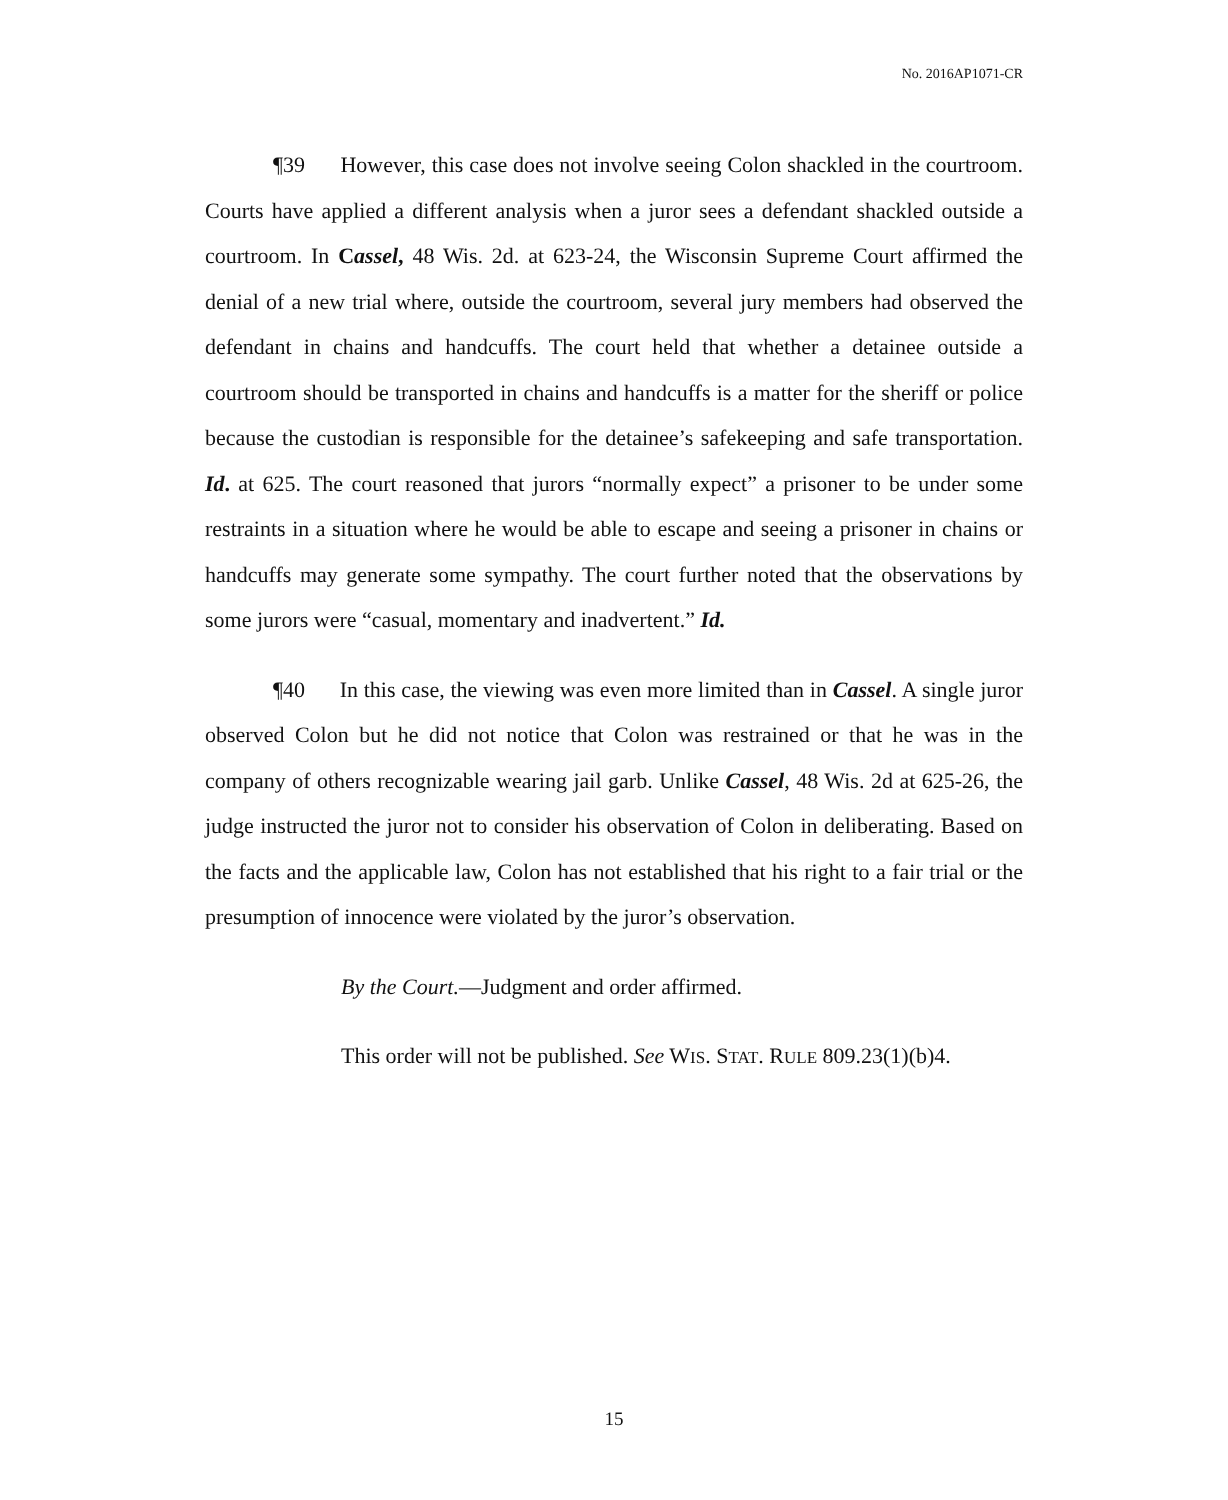No. 2016AP1071-CR
¶39 However, this case does not involve seeing Colon shackled in the courtroom. Courts have applied a different analysis when a juror sees a defendant shackled outside a courtroom. In Cassel, 48 Wis. 2d. at 623-24, the Wisconsin Supreme Court affirmed the denial of a new trial where, outside the courtroom, several jury members had observed the defendant in chains and handcuffs. The court held that whether a detainee outside a courtroom should be transported in chains and handcuffs is a matter for the sheriff or police because the custodian is responsible for the detainee’s safekeeping and safe transportation. Id. at 625. The court reasoned that jurors “normally expect” a prisoner to be under some restraints in a situation where he would be able to escape and seeing a prisoner in chains or handcuffs may generate some sympathy. The court further noted that the observations by some jurors were “casual, momentary and inadvertent.” Id.
¶40 In this case, the viewing was even more limited than in Cassel. A single juror observed Colon but he did not notice that Colon was restrained or that he was in the company of others recognizable wearing jail garb. Unlike Cassel, 48 Wis. 2d at 625-26, the judge instructed the juror not to consider his observation of Colon in deliberating. Based on the facts and the applicable law, Colon has not established that his right to a fair trial or the presumption of innocence were violated by the juror’s observation.
By the Court.—Judgment and order affirmed.
This order will not be published. See WIS. STAT. RULE 809.23(1)(b)4.
15